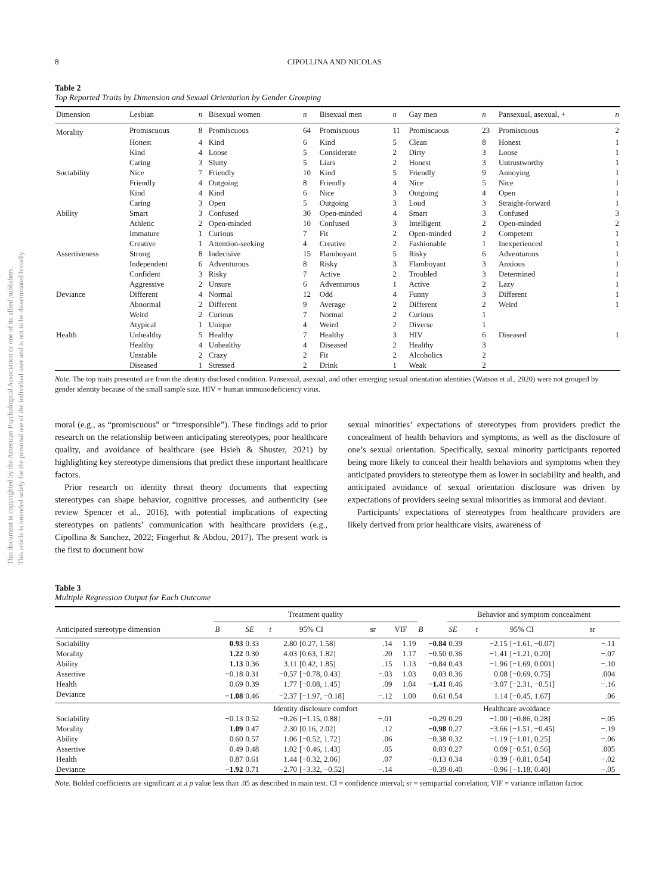This document is copyrighted by the American Psychological Association or one of its allied publishers.
This article is intended solely for the personal use of the individual user and is not to be disseminated broadly.
8 CIPOLLINA AND NICOLAS
Table 2
Top Reported Traits by Dimension and Sexual Orientation by Gender Grouping
| Dimension | Lesbian | n | Bisexual women | n | Bisexual men | n | Gay men | n | Pansexual, asexual, + | n |
| --- | --- | --- | --- | --- | --- | --- | --- | --- | --- | --- |
| Morality | Promiscuous | 8 | Promiscuous | 64 | Promiscuous | 11 | Promiscuous | 23 | Promiscuous | 2 |
| | Honest | 4 | Kind | 6 | Kind | 5 | Clean | 8 | Honest | 1 |
| | Kind | 4 | Loose | 5 | Considerate | 2 | Dirty | 3 | Loose | 1 |
| | Caring | 3 | Slutty | 5 | Liars | 2 | Honest | 3 | Untrustworthy | 1 |
| Sociability | Nice | 7 | Friendly | 10 | Kind | 5 | Friendly | 9 | Annoying | 1 |
| | Friendly | 4 | Outgoing | 8 | Friendly | 4 | Nice | 5 | Nice | 1 |
| | Kind | 4 | Kind | 6 | Nice | 3 | Outgoing | 4 | Open | 1 |
| | Caring | 3 | Open | 5 | Outgoing | 3 | Loud | 3 | Straight-forward | 1 |
| Ability | Smart | 3 | Confused | 30 | Open-minded | 4 | Smart | 3 | Confused | 3 |
| | Athletic | 2 | Open-minded | 10 | Confused | 3 | Intelligent | 2 | Open-minded | 2 |
| | Immature | 1 | Curious | 7 | Fit | 2 | Open-minded | 2 | Competent | 1 |
| | Creative | 1 | Attention-seeking | 4 | Creative | 2 | Fashionable | 1 | Inexperienced | 1 |
| Assertiveness | Strong | 8 | Indecisive | 15 | Flamboyant | 5 | Risky | 6 | Adventurous | 1 |
| | Independent | 6 | Adventurous | 8 | Risky | 3 | Flamboyant | 3 | Anxious | 1 |
| | Confident | 3 | Risky | 7 | Active | 2 | Troubled | 3 | Determined | 1 |
| | Aggressive | 2 | Unsure | 6 | Adventurous | 1 | Active | 2 | Lazy | 1 |
| Deviance | Different | 4 | Normal | 12 | Odd | 4 | Funny | 3 | Different | 1 |
| | Abnormal | 2 | Different | 9 | Average | 2 | Different | 2 | Weird | 1 |
| | Weird | 2 | Curious | 7 | Normal | 2 | Curious | 1 | | |
| | Atypical | 1 | Unique | 4 | Weird | 2 | Diverse | 1 | | |
| Health | Unhealthy | 5 | Healthy | 7 | Healthy | 3 | HIV | 6 | Diseased | 1 |
| | Healthy | 4 | Unhealthy | 4 | Diseased | 2 | Healthy | 3 | | |
| | Unstable | 2 | Crazy | 2 | Fit | 2 | Alcoholics | 2 | | |
| | Diseased | 1 | Stressed | 2 | Drink | 1 | Weak | 2 | | |
Note. The top traits presented are from the identity disclosed condition. Pansexual, asexual, and other emerging sexual orientation identities (Watson et al., 2020) were not grouped by gender identity because of the small sample size. HIV = human immunodeficiency virus.
moral (e.g., as “promiscuous” or “irresponsible”). These findings add to prior research on the relationship between anticipating stereotypes, poor healthcare quality, and avoidance of healthcare (see Hsieh & Shuster, 2021) by highlighting key stereotype dimensions that predict these important healthcare factors.
Prior research on identity threat theory documents that expecting stereotypes can shape behavior, cognitive processes, and authenticity (see review Spencer et al., 2016), with potential implications of expecting stereotypes on patients’ communication with healthcare providers (e.g., Cipollina & Sanchez, 2022; Fingerhut & Abdou, 2017). The present work is the first to document how
sexual minorities’ expectations of stereotypes from providers predict the concealment of health behaviors and symptoms, as well as the disclosure of one’s sexual orientation. Specifically, sexual minority participants reported being more likely to conceal their health behaviors and symptoms when they anticipated providers to stereotype them as lower in sociability and health, and anticipated avoidance of sexual orientation disclosure was driven by expectations of providers seeing sexual minorities as immoral and deviant.
Participants’ expectations of stereotypes from healthcare providers are likely derived from prior healthcare visits, awareness of
Table 3
Multiple Regression Output for Each Outcome
| | Treatment quality | | | | | | | Behavior and symptom concealment | | | | |
| --- | --- | --- | --- | --- | --- | --- | --- | --- | --- | --- | --- | --- |
| Anticipated stereotype dimension | B | SE | t | 95% CI | sr | VIF | B | SE | t | 95% CI | sr | |
| Sociability | 0.93 | 0.33 | 2.80 | [0.27, 1.58] | .14 | 1.19 | −0.84 | 0.39 | −2.15 | [−1.61, −0.07] | −.11 | |
| Morality | 1.22 | 0.30 | 4.03 | [0.63, 1.82] | .20 | 1.17 | −0.50 | 0.36 | −1.41 | [−1.21, 0.20] | −.07 | |
| Ability | 1.13 | 0.36 | 3.11 | [0.42, 1.85] | .15 | 1.13 | −0.84 | 0.43 | −1.96 | [−1.69, 0.001] | −.10 | |
| Assertive | −0.18 | 0.31 | −0.57 | [−0.78, 0.43] | −.03 | 1.03 | 0.03 | 0.36 | 0.08 | [−0.69, 0.75] | .004 | |
| Health | 0.69 | 0.39 | 1.77 | [−0.08, 1.45] | .09 | 1.04 | −1.41 | 0.46 | −3.07 | [−2.31, −0.51] | −.16 | |
| Deviance | −1.08 | 0.46 | −2.37 | [−1.97, −0.18] | −.12 | 1.00 | 0.61 | 0.54 | 1.14 | [−0.45, 1.67] | .06 | |
| | Identity disclosure comfort | | | | | | Healthcare avoidance | | | | | |
| Sociability | −0.13 | 0.52 | −0.26 | [−1.15, 0.88] | −.01 | | −0.29 | 0.29 | −1.00 | [−0.86, 0.28] | −.05 | |
| Morality | 1.09 | 0.47 | 2.30 | [0.16, 2.02] | .12 | | −0.98 | 0.27 | −3.66 | [−1.51, −0.45] | −.19 | |
| Ability | 0.60 | 0.57 | 1.06 | [−0.52, 1.72] | .06 | | −0.38 | 0.32 | −1.19 | [−1.01, 0.25] | −.06 | |
| Assertive | 0.49 | 0.48 | 1.02 | [−0.46, 1.43] | .05 | | 0.03 | 0.27 | 0.09 | [−0.51, 0.56] | .005 | |
| Health | 0.87 | 0.61 | 1.44 | [−0.32, 2.06] | .07 | | −0.13 | 0.34 | −0.39 | [−0.81, 0.54] | −.02 | |
| Deviance | −1.92 | 0.71 | −2.70 | [−3.32, −0.52] | −.14 | | −0.39 | 0.40 | −0.96 | [−1.18, 0.40] | −.05 | |
Note. Bolded coefficients are significant at a p value less than .05 as described in main text. CI = confidence interval; sr = semipartial correlation; VIF = variance inflation factor.